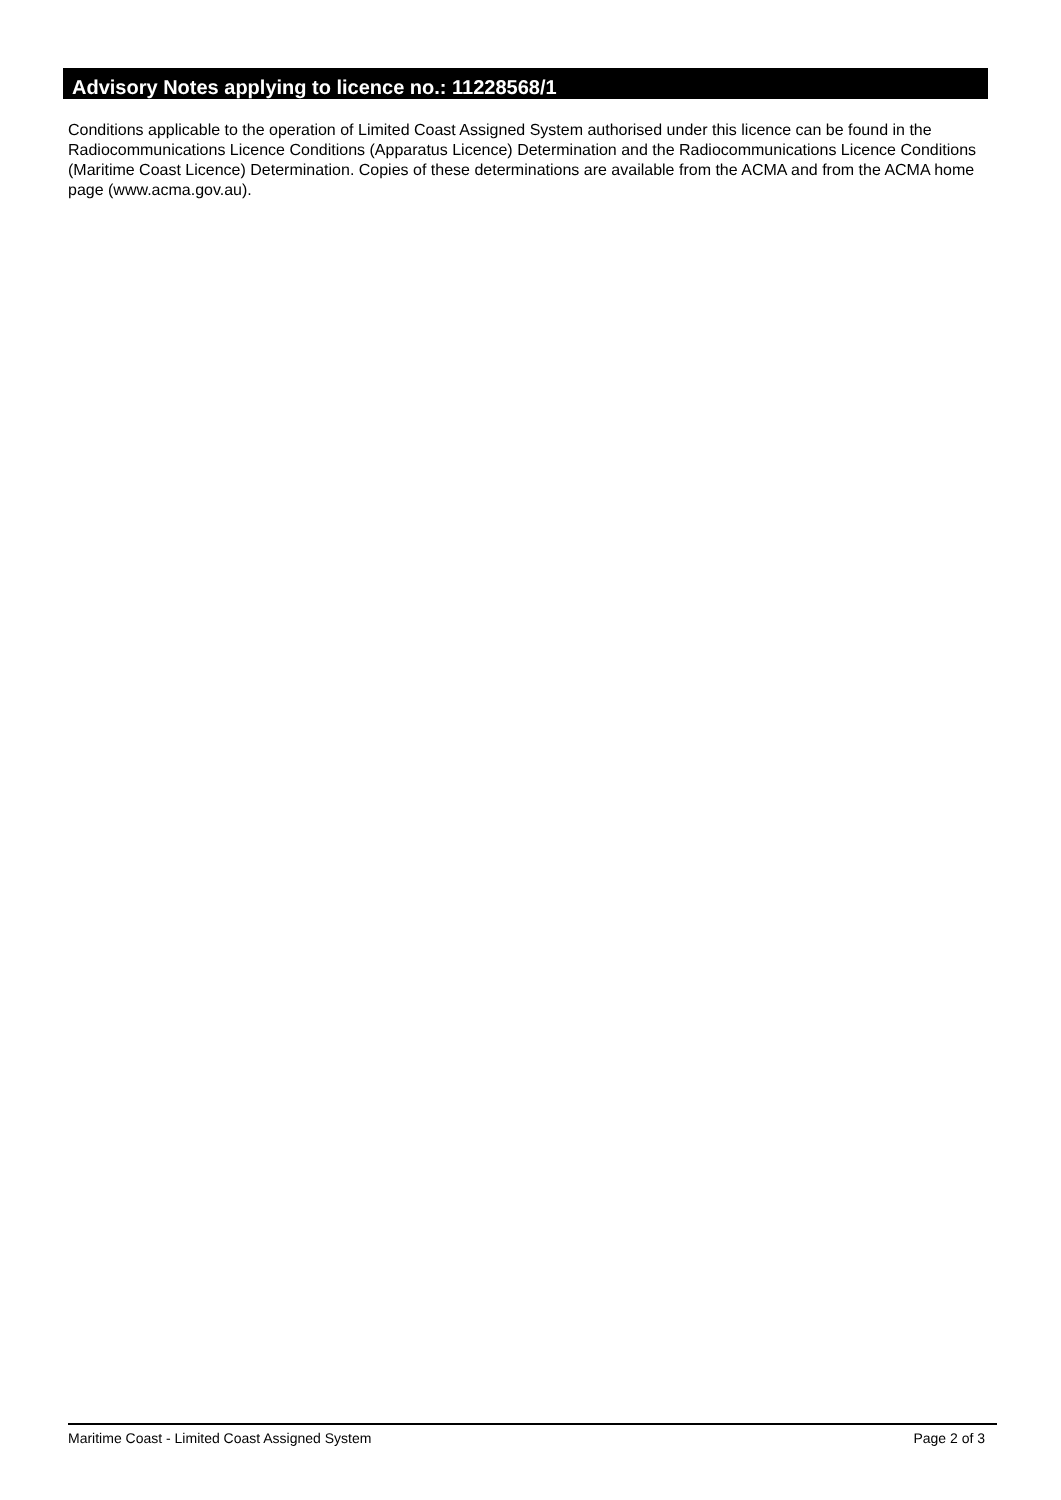Advisory Notes applying to licence no.: 11228568/1
Conditions applicable to the operation of Limited Coast Assigned System authorised under this licence can be found in the Radiocommunications Licence Conditions (Apparatus Licence) Determination and the Radiocommunications Licence Conditions (Maritime Coast Licence) Determination. Copies of these determinations are available from the ACMA and from the ACMA home page (www.acma.gov.au).
Maritime Coast - Limited Coast Assigned System Page 2 of 3